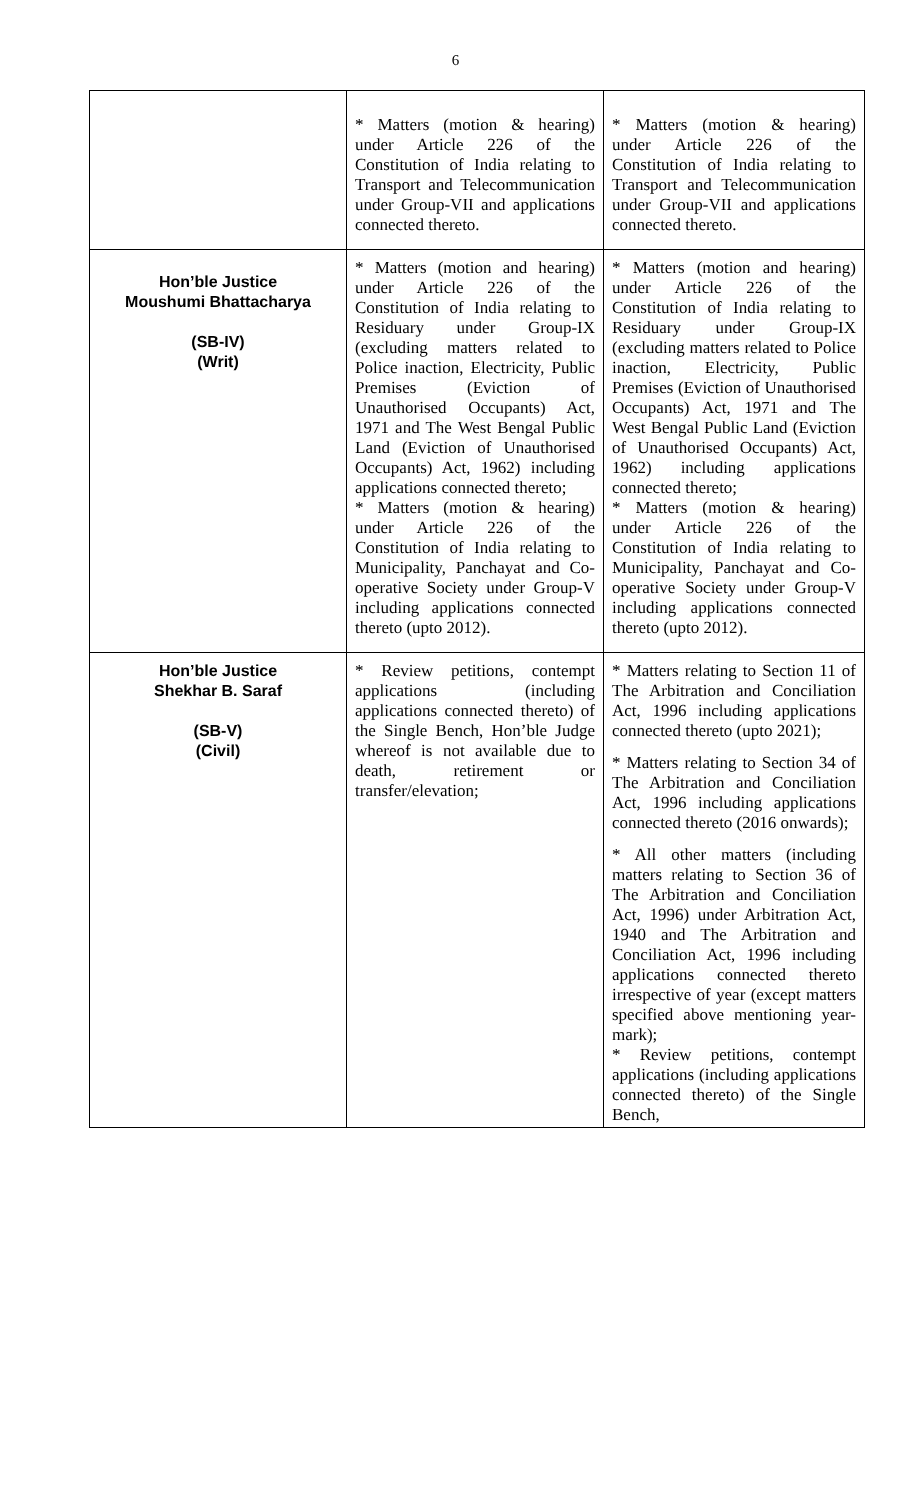6
| | * Matters (motion & hearing) under Article 226 of the Constitution of India relating to Transport and Telecommunication under Group-VII and applications connected thereto. | * Matters (motion & hearing) under Article 226 of the Constitution of India relating to Transport and Telecommunication under Group-VII and applications connected thereto. |
| Hon’ble Justice Moushumi Bhattacharya (SB-IV) (Writ) | * Matters (motion and hearing) under Article 226 of the Constitution of India relating to Residuary under Group-IX (excluding matters related to Police inaction, Electricity, Public Premises (Eviction of Unauthorised Occupants) Act, 1971 and The West Bengal Public Land (Eviction of Unauthorised Occupants) Act, 1962) including applications connected thereto; * Matters (motion & hearing) under Article 226 of the Constitution of India relating to Municipality, Panchayat and Co-operative Society under Group-V including applications connected thereto (upto 2012). | * Matters (motion and hearing) under Article 226 of the Constitution of India relating to Residuary under Group-IX (excluding matters related to Police inaction, Electricity, Public Premises (Eviction of Unauthorised Occupants) Act, 1971 and The West Bengal Public Land (Eviction of Unauthorised Occupants) Act, 1962) including applications connected thereto; * Matters (motion & hearing) under Article 226 of the Constitution of India relating to Municipality, Panchayat and Co-operative Society under Group-V including applications connected thereto (upto 2012). |
| Hon’ble Justice Shekhar B. Saraf (SB-V) (Civil) | * Review petitions, contempt applications (including applications connected thereto) of the Single Bench, Hon’ble Judge whereof is not available due to death, retirement or transfer/elevation; | * Matters relating to Section 11 of The Arbitration and Conciliation Act, 1996 including applications connected thereto (upto 2021); * Matters relating to Section 34 of The Arbitration and Conciliation Act, 1996 including applications connected thereto (2016 onwards); * All other matters (including matters relating to Section 36 of The Arbitration and Conciliation Act, 1996) under Arbitration Act, 1940 and The Arbitration and Conciliation Act, 1996 including applications connected thereto irrespective of year (except matters specified above mentioning year-mark); * Review petitions, contempt applications (including applications connected thereto) of the Single Bench, |